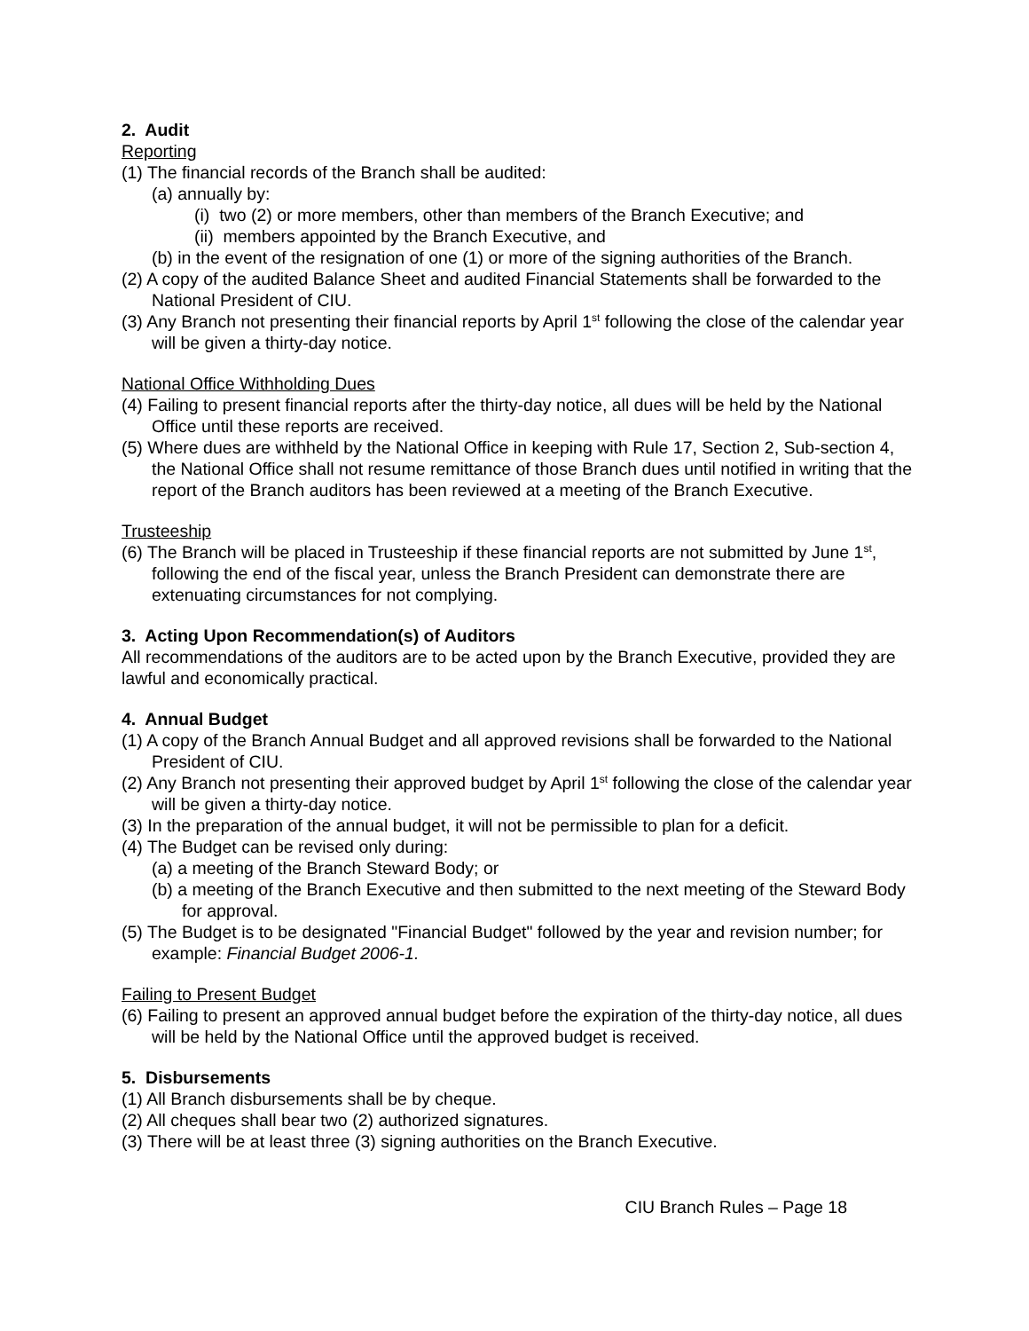2. Audit
Reporting
(1) The financial records of the Branch shall be audited:
(a) annually by:
(i) two (2) or more members, other than members of the Branch Executive; and
(ii) members appointed by the Branch Executive, and
(b) in the event of the resignation of one (1) or more of the signing authorities of the Branch.
(2) A copy of the audited Balance Sheet and audited Financial Statements shall be forwarded to the National President of CIU.
(3) Any Branch not presenting their financial reports by April 1<sup>st</sup> following the close of the calendar year will be given a thirty-day notice.
National Office Withholding Dues
(4) Failing to present financial reports after the thirty-day notice, all dues will be held by the National Office until these reports are received.
(5) Where dues are withheld by the National Office in keeping with Rule 17, Section 2, Sub-section 4, the National Office shall not resume remittance of those Branch dues until notified in writing that the report of the Branch auditors has been reviewed at a meeting of the Branch Executive.
Trusteeship
(6) The Branch will be placed in Trusteeship if these financial reports are not submitted by June 1<sup>st</sup>, following the end of the fiscal year, unless the Branch President can demonstrate there are extenuating circumstances for not complying.
3. Acting Upon Recommendation(s) of Auditors
All recommendations of the auditors are to be acted upon by the Branch Executive, provided they are lawful and economically practical.
4. Annual Budget
(1) A copy of the Branch Annual Budget and all approved revisions shall be forwarded to the National President of CIU.
(2) Any Branch not presenting their approved budget by April 1<sup>st</sup> following the close of the calendar year will be given a thirty-day notice.
(3) In the preparation of the annual budget, it will not be permissible to plan for a deficit.
(4) The Budget can be revised only during:
(a) a meeting of the Branch Steward Body; or
(b) a meeting of the Branch Executive and then submitted to the next meeting of the Steward Body for approval.
(5) The Budget is to be designated "Financial Budget" followed by the year and revision number; for example: Financial Budget 2006-1.
Failing to Present Budget
(6) Failing to present an approved annual budget before the expiration of the thirty-day notice, all dues will be held by the National Office until the approved budget is received.
5. Disbursements
(1) All Branch disbursements shall be by cheque.
(2) All cheques shall bear two (2) authorized signatures.
(3) There will be at least three (3) signing authorities on the Branch Executive.
CIU Branch Rules – Page 18